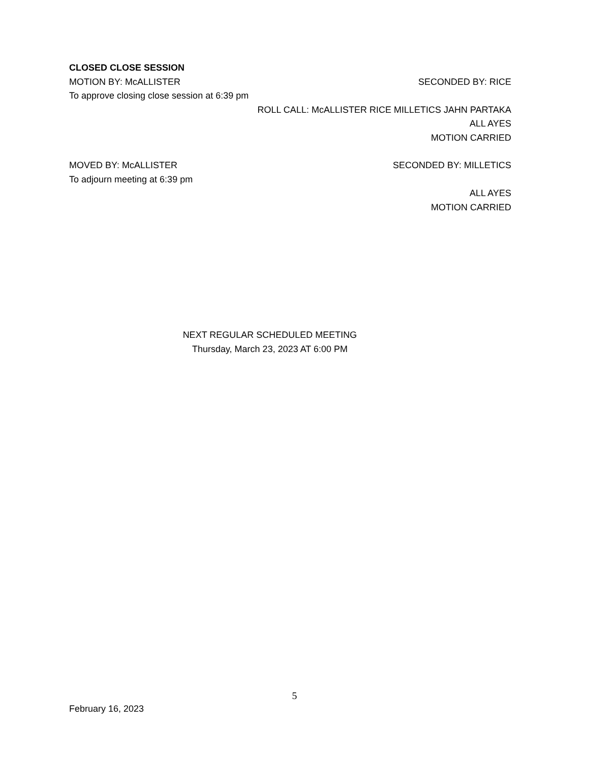CLOSED CLOSE SESSION
MOTION BY: McALLISTER SECONDED BY: RICE
To approve closing close session at 6:39 pm
ROLL CALL: McALLISTER RICE MILLETICS JAHN PARTAKA
ALL AYES
MOTION CARRIED
MOVED BY: McALLISTER SECONDED BY: MILLETICS
To adjourn meeting at 6:39 pm
ALL AYES
MOTION CARRIED
NEXT REGULAR SCHEDULED MEETING
Thursday, March 23, 2023 AT 6:00 PM
5
February 16, 2023